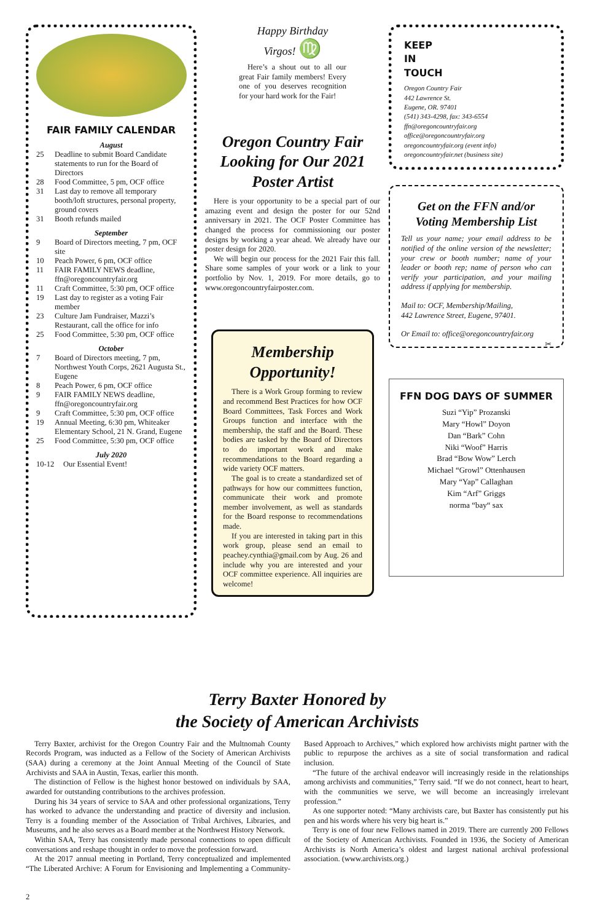FAIR FAMILY CALENDAR
August
25 Deadline to submit Board Candidate statements to run for the Board of Directors
28 Food Committee, 5 pm, OCF office
31 Last day to remove all temporary booth/loft structures, personal property, ground covers
31 Booth refunds mailed
September
9 Board of Directors meeting, 7 pm, OCF site
10 Peach Power, 6 pm, OCF office
11 FAIR FAMILY NEWS deadline, ffn@oregoncountryfair.org
11 Craft Committee, 5:30 pm, OCF office
19 Last day to register as a voting Fair member
23 Culture Jam Fundraiser, Mazzi’s Restaurant, call the office for info
25 Food Committee, 5:30 pm, OCF office
October
7 Board of Directors meeting, 7 pm, Northwest Youth Corps, 2621 Augusta St., Eugene
8 Peach Power, 6 pm, OCF office
9 FAIR FAMILY NEWS deadline, ffn@oregoncountryfair.org
9 Craft Committee, 5:30 pm, OCF office
19 Annual Meeting, 6:30 pm, Whiteaker Elementary School, 21 N. Grand, Eugene
25 Food Committee, 5:30 pm, OCF office
July 2020
10-12 Our Essential Event!
Happy Birthday
Virgos! ♍
Here’s a shout out to all our great Fair family members! Every one of you deserves recognition for your hard work for the Fair!
Oregon Country Fair Looking for Our 2021 Poster Artist
Here is your opportunity to be a special part of our amazing event and design the poster for our 52nd anniversary in 2021. The OCF Poster Committee has changed the process for commissioning our poster designs by working a year ahead. We already have our poster design for 2020.
We will begin our process for the 2021 Fair this fall. Share some samples of your work or a link to your portfolio by Nov. 1, 2019. For more details, go to www.oregoncountryfairposter.com.
Membership Opportunity!
There is a Work Group forming to review and recommend Best Practices for how OCF Board Committees, Task Forces and Work Groups function and interface with the membership, the staff and the Board. These bodies are tasked by the Board of Directors to do important work and make recommendations to the Board regarding a wide variety OCF matters.
The goal is to create a standardized set of pathways for how our committees function, communicate their work and promote member involvement, as well as standards for the Board response to recommendations made.
If you are interested in taking part in this work group, please send an email to peachey.cynthia@gmail.com by Aug. 26 and include why you are interested and your OCF committee experience. All inquiries are welcome!
KEEP
IN
TOUCH
Oregon Country Fair
442 Lawrence St.
Eugene, OR. 97401
(541) 343-4298, fax: 343-6554
ffn@oregoncountryfair.org
office@oregoncountryfair.org
oregoncountryfair.org (event info)
oregoncountryfair.net (business site)
Get on the FFN and/or Voting Membership List
Tell us your name; your email address to be notified of the online version of the newsletter; your crew or booth number; name of your leader or booth rep; name of person who can verify your participation, and your mailing address if applying for membership.
Mail to: OCF, Membership/Mailing,
442 Lawrence Street, Eugene, 97401.
Or Email to: office@oregoncountryfair.org
✂
FFN DOG DAYS OF SUMMER
Suzi “Yip” Prozanski
Mary “Howl” Doyon
Dan “Bark” Cohn
Niki “Woof” Harris
Brad “Bow Wow” Lerch
Michael “Growl” Ottenhausen
Mary “Yap” Callaghan
Kim “Arf” Griggs
norma “bay“ sax
Terry Baxter Honored by
the Society of American Archivists
Terry Baxter, archivist for the Oregon Country Fair and the Multnomah County Records Program, was inducted as a Fellow of the Society of American Archivists (SAA) during a ceremony at the Joint Annual Meeting of the Council of State Archivists and SAA in Austin, Texas, earlier this month.
The distinction of Fellow is the highest honor bestowed on individuals by SAA, awarded for outstanding contributions to the archives profession.
During his 34 years of service to SAA and other professional organizations, Terry has worked to advance the understanding and practice of diversity and inclusion. Terry is a founding member of the Association of Tribal Archives, Libraries, and Museums, and he also serves as a Board member at the Northwest History Network.
Within SAA, Terry has consistently made personal connections to open difficult conversations and reshape thought in order to move the profession forward.
At the 2017 annual meeting in Portland, Terry conceptualized and implemented “The Liberated Archive: A Forum for Envisioning and Implementing a Community-Based Approach to Archives,” which explored how archivists might partner with the public to repurpose the archives as a site of social transformation and radical inclusion.
“The future of the archival endeavor will increasingly reside in the relationships among archivists and communities,” Terry said. “If we do not connect, heart to heart, with the communities we serve, we will become an increasingly irrelevant profession.”
As one supporter noted: “Many archivists care, but Baxter has consistently put his pen and his words where his very big heart is.”
Terry is one of four new Fellows named in 2019. There are currently 200 Fellows of the Society of American Archivists. Founded in 1936, the Society of American Archivists is North America’s oldest and largest national archival professional association. (www.archivists.org.)
2